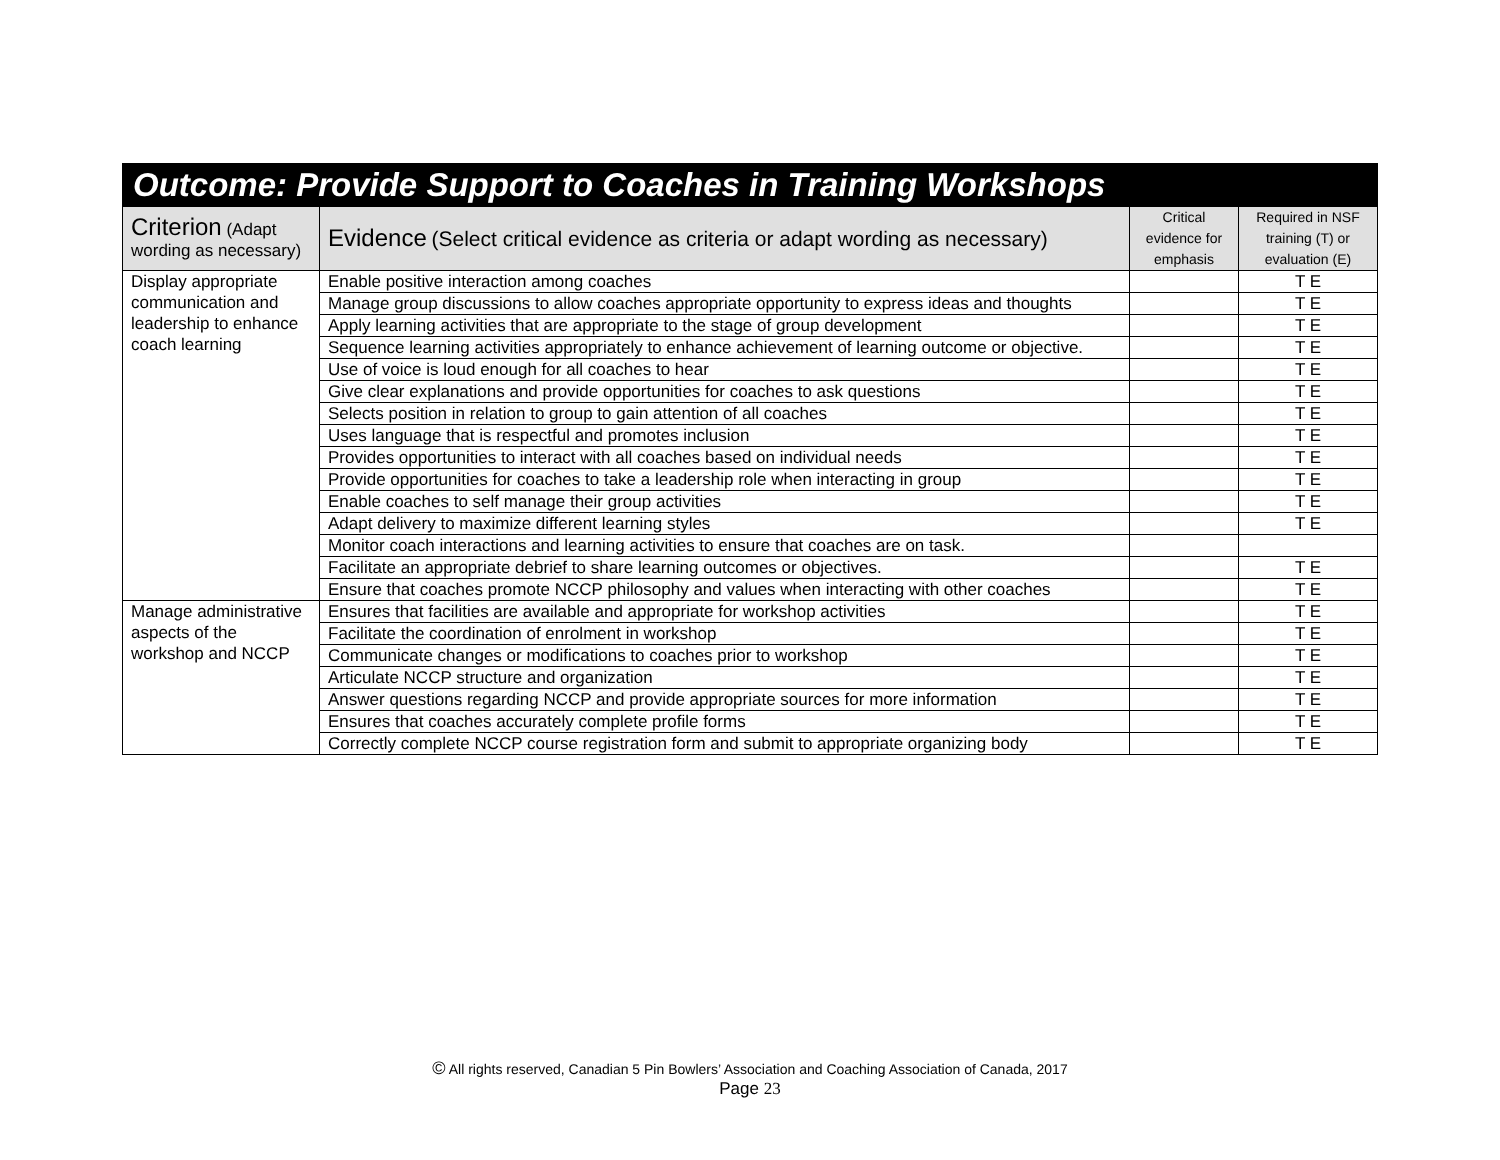| Outcome: Provide Support to Coaches in Training Workshops | | | |
| --- | --- | --- | --- |
| Criterion (Adapt wording as necessary) | Evidence (Select critical evidence as criteria or adapt wording as necessary) | Critical evidence for emphasis | Required in NSF training (T) or evaluation (E) |
| Display appropriate communication and leadership to enhance coach learning | Enable positive interaction among coaches | | T E |
| | Manage group discussions to allow coaches appropriate opportunity to express ideas and thoughts | | T E |
| | Apply learning activities that are appropriate to the stage of group development | | T E |
| | Sequence learning activities appropriately to enhance achievement of learning outcome or objective. | | T E |
| | Use of voice is loud enough for all coaches to hear | | T E |
| | Give clear explanations and provide opportunities for coaches to ask questions | | T E |
| | Selects position in relation to group to gain attention of all coaches | | T E |
| | Uses language that is respectful and promotes inclusion | | T E |
| | Provides opportunities to interact with all coaches based on individual needs | | T E |
| | Provide opportunities for coaches to take a leadership role when interacting in group | | T E |
| | Enable coaches to self manage their group activities | | T E |
| | Adapt delivery to maximize different learning styles | | T E |
| | Monitor coach interactions and learning activities to ensure that coaches are on task. | | |
| | Facilitate an appropriate debrief to share learning outcomes or objectives. | | T E |
| | Ensure that coaches promote NCCP philosophy and values when interacting with other coaches | | T E |
| Manage administrative aspects of the workshop and NCCP | Ensures that facilities are available and appropriate for workshop activities | | T E |
| | Facilitate the coordination of enrolment in workshop | | T E |
| | Communicate changes or modifications to coaches prior to workshop | | T E |
| | Articulate NCCP structure and organization | | T E |
| | Answer questions regarding NCCP and provide appropriate sources for more information | | T E |
| | Ensures that coaches accurately complete profile forms | | T E |
| | Correctly complete NCCP course registration form and submit to appropriate organizing body | | T E |
© All rights reserved, Canadian 5 Pin Bowlers’ Association and Coaching Association of Canada, 2017
Page 23